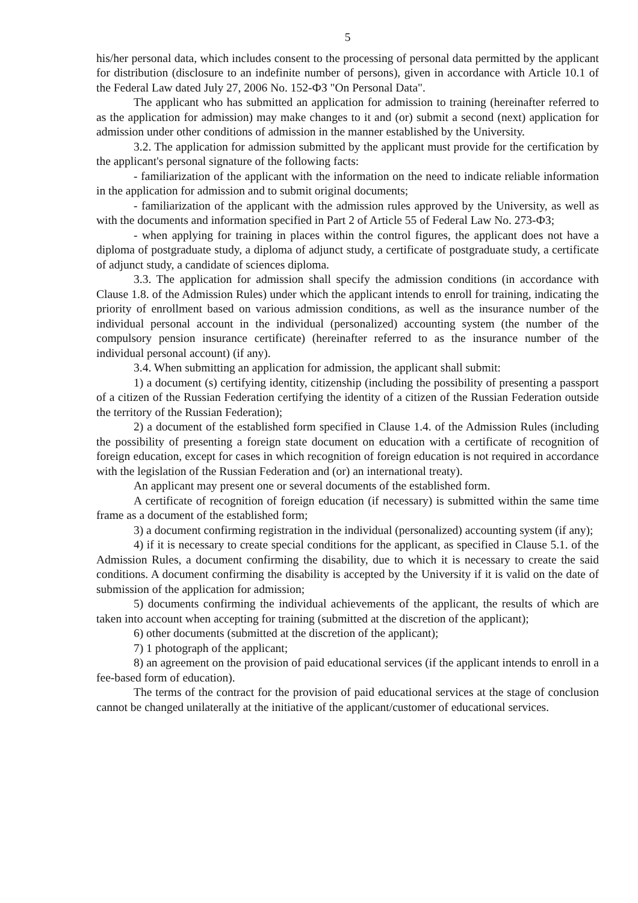5
his/her personal data, which includes consent to the processing of personal data permitted by the applicant for distribution (disclosure to an indefinite number of persons), given in accordance with Article 10.1 of the Federal Law dated July 27, 2006 No. 152-ФЗ "On Personal Data".
The applicant who has submitted an application for admission to training (hereinafter referred to as the application for admission) may make changes to it and (or) submit a second (next) application for admission under other conditions of admission in the manner established by the University.
3.2. The application for admission submitted by the applicant must provide for the certification by the applicant's personal signature of the following facts:
- familiarization of the applicant with the information on the need to indicate reliable information in the application for admission and to submit original documents;
- familiarization of the applicant with the admission rules approved by the University, as well as with the documents and information specified in Part 2 of Article 55 of Federal Law No. 273-ФЗ;
- when applying for training in places within the control figures, the applicant does not have a diploma of postgraduate study, a diploma of adjunct study, a certificate of postgraduate study, a certificate of adjunct study, a candidate of sciences diploma.
3.3. The application for admission shall specify the admission conditions (in accordance with Clause 1.8. of the Admission Rules) under which the applicant intends to enroll for training, indicating the priority of enrollment based on various admission conditions, as well as the insurance number of the individual personal account in the individual (personalized) accounting system (the number of the compulsory pension insurance certificate) (hereinafter referred to as the insurance number of the individual personal account) (if any).
3.4. When submitting an application for admission, the applicant shall submit:
1) a document (s) certifying identity, citizenship (including the possibility of presenting a passport of a citizen of the Russian Federation certifying the identity of a citizen of the Russian Federation outside the territory of the Russian Federation);
2) a document of the established form specified in Clause 1.4. of the Admission Rules (including the possibility of presenting a foreign state document on education with a certificate of recognition of foreign education, except for cases in which recognition of foreign education is not required in accordance with the legislation of the Russian Federation and (or) an international treaty).
An applicant may present one or several documents of the established form.
A certificate of recognition of foreign education (if necessary) is submitted within the same time frame as a document of the established form;
3) a document confirming registration in the individual (personalized) accounting system (if any);
4) if it is necessary to create special conditions for the applicant, as specified in Clause 5.1. of the Admission Rules, a document confirming the disability, due to which it is necessary to create the said conditions. A document confirming the disability is accepted by the University if it is valid on the date of submission of the application for admission;
5) documents confirming the individual achievements of the applicant, the results of which are taken into account when accepting for training (submitted at the discretion of the applicant);
6) other documents (submitted at the discretion of the applicant);
7) 1 photograph of the applicant;
8) an agreement on the provision of paid educational services (if the applicant intends to enroll in a fee-based form of education).
The terms of the contract for the provision of paid educational services at the stage of conclusion cannot be changed unilaterally at the initiative of the applicant/customer of educational services.